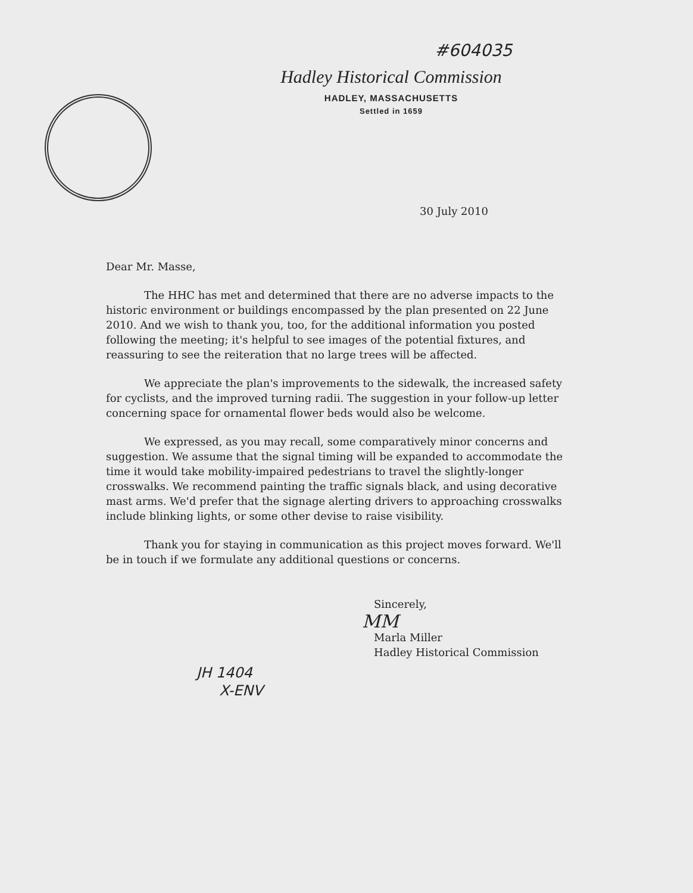#604035
Hadley Historical Commission
HADLEY, MASSACHUSETTS
Settled in 1659
30 July 2010
Dear Mr. Masse,
The HHC has met and determined that there are no adverse impacts to the historic environment or buildings encompassed by the plan presented on 22 June 2010. And we wish to thank you, too, for the additional information you posted following the meeting; it's helpful to see images of the potential fixtures, and reassuring to see the reiteration that no large trees will be affected.
We appreciate the plan's improvements to the sidewalk, the increased safety for cyclists, and the improved turning radii. The suggestion in your follow-up letter concerning space for ornamental flower beds would also be welcome.
We expressed, as you may recall, some comparatively minor concerns and suggestion. We assume that the signal timing will be expanded to accommodate the time it would take mobility-impaired pedestrians to travel the slightly-longer crosswalks. We recommend painting the traffic signals black, and using decorative mast arms. We'd prefer that the signage alerting drivers to approaching crosswalks include blinking lights, or some other devise to raise visibility.
Thank you for staying in communication as this project moves forward. We'll be in touch if we formulate any additional questions or concerns.
Sincerely,
MM
Marla Miller
Hadley Historical Commission
JH 1404
X-ENV